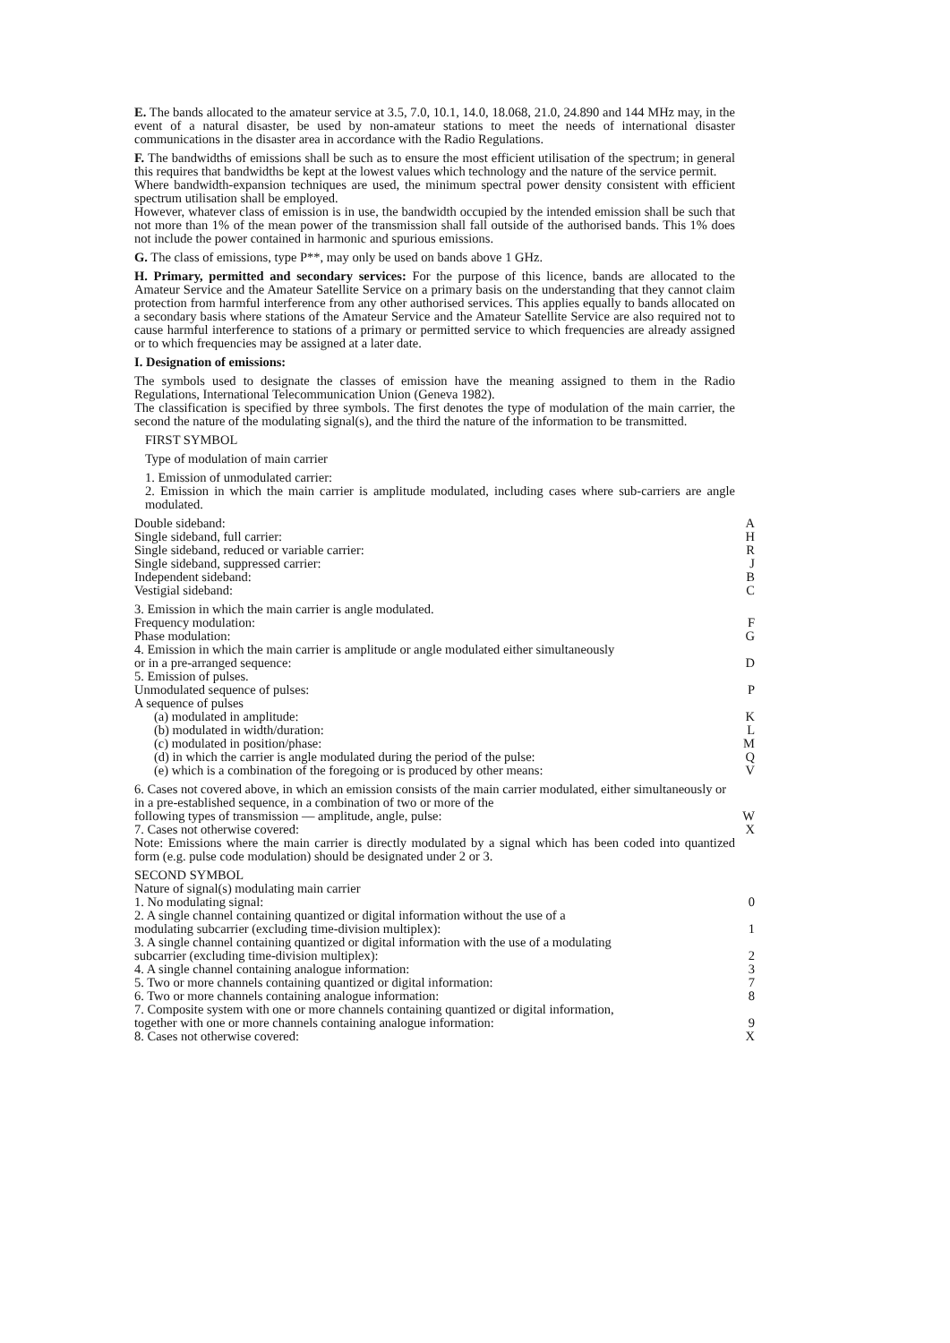E. The bands allocated to the amateur service at 3.5, 7.0, 10.1, 14.0, 18.068, 21.0, 24.890 and 144 MHz may, in the event of a natural disaster, be used by non-amateur stations to meet the needs of international disaster communications in the disaster area in accordance with the Radio Regulations.
F. The bandwidths of emissions shall be such as to ensure the most efficient utilisation of the spectrum; in general this requires that bandwidths be kept at the lowest values which technology and the nature of the service permit.
Where bandwidth-expansion techniques are used, the minimum spectral power density consistent with efficient spectrum utilisation shall be employed.
However, whatever class of emission is in use, the bandwidth occupied by the intended emission shall be such that not more than 1% of the mean power of the transmission shall fall outside of the authorised bands. This 1% does not include the power contained in harmonic and spurious emissions.
G. The class of emissions, type P**, may only be used on bands above 1 GHz.
H. Primary, permitted and secondary services: For the purpose of this licence, bands are allocated to the Amateur Service and the Amateur Satellite Service on a primary basis on the understanding that they cannot claim protection from harmful interference from any other authorised services. This applies equally to bands allocated on a secondary basis where stations of the Amateur Service and the Amateur Satellite Service are also required not to cause harmful interference to stations of a primary or permitted service to which frequencies are already assigned or to which frequencies may be assigned at a later date.
I. Designation of emissions:
The symbols used to designate the classes of emission have the meaning assigned to them in the Radio Regulations, International Telecommunication Union (Geneva 1982).
The classification is specified by three symbols. The first denotes the type of modulation of the main carrier, the second the nature of the modulating signal(s), and the third the nature of the information to be transmitted.
FIRST SYMBOL
Type of modulation of main carrier
1. Emission of unmodulated carrier:
2. Emission in which the main carrier is amplitude modulated, including cases where sub-carriers are angle modulated.
Double sideband: A
Single sideband, full carrier: H
Single sideband, reduced or variable carrier: R
Single sideband, suppressed carrier: J
Independent sideband: B
Vestigial sideband: C
3. Emission in which the main carrier is angle modulated.
Frequency modulation: F
Phase modulation: G
4. Emission in which the main carrier is amplitude or angle modulated either simultaneously
or in a pre-arranged sequence: D
5. Emission of pulses.
Unmodulated sequence of pulses: P
A sequence of pulses
(a) modulated in amplitude: K
(b) modulated in width/duration: L
(c) modulated in position/phase: M
(d) in which the carrier is angle modulated during the period of the pulse: Q
(e) which is a combination of the foregoing or is produced by other means: V
6. Cases not covered above, in which an emission consists of the main carrier modulated, either simultaneously or in a pre-established sequence, in a combination of two or more of the
following types of transmission — amplitude, angle, pulse: W
7. Cases not otherwise covered: X
Note: Emissions where the main carrier is directly modulated by a signal which has been coded into quantized form (e.g. pulse code modulation) should be designated under 2 or 3.
SECOND SYMBOL
Nature of signal(s) modulating main carrier
1. No modulating signal: 0
2. A single channel containing quantized or digital information without the use of a
modulating subcarrier (excluding time-division multiplex): 1
3. A single channel containing quantized or digital information with the use of a modulating
subcarrier (excluding time-division multiplex): 2
4. A single channel containing analogue information: 3
5. Two or more channels containing quantized or digital information: 7
6. Two or more channels containing analogue information: 8
7. Composite system with one or more channels containing quantized or digital information,
together with one or more channels containing analogue information: 9
8. Cases not otherwise covered: X